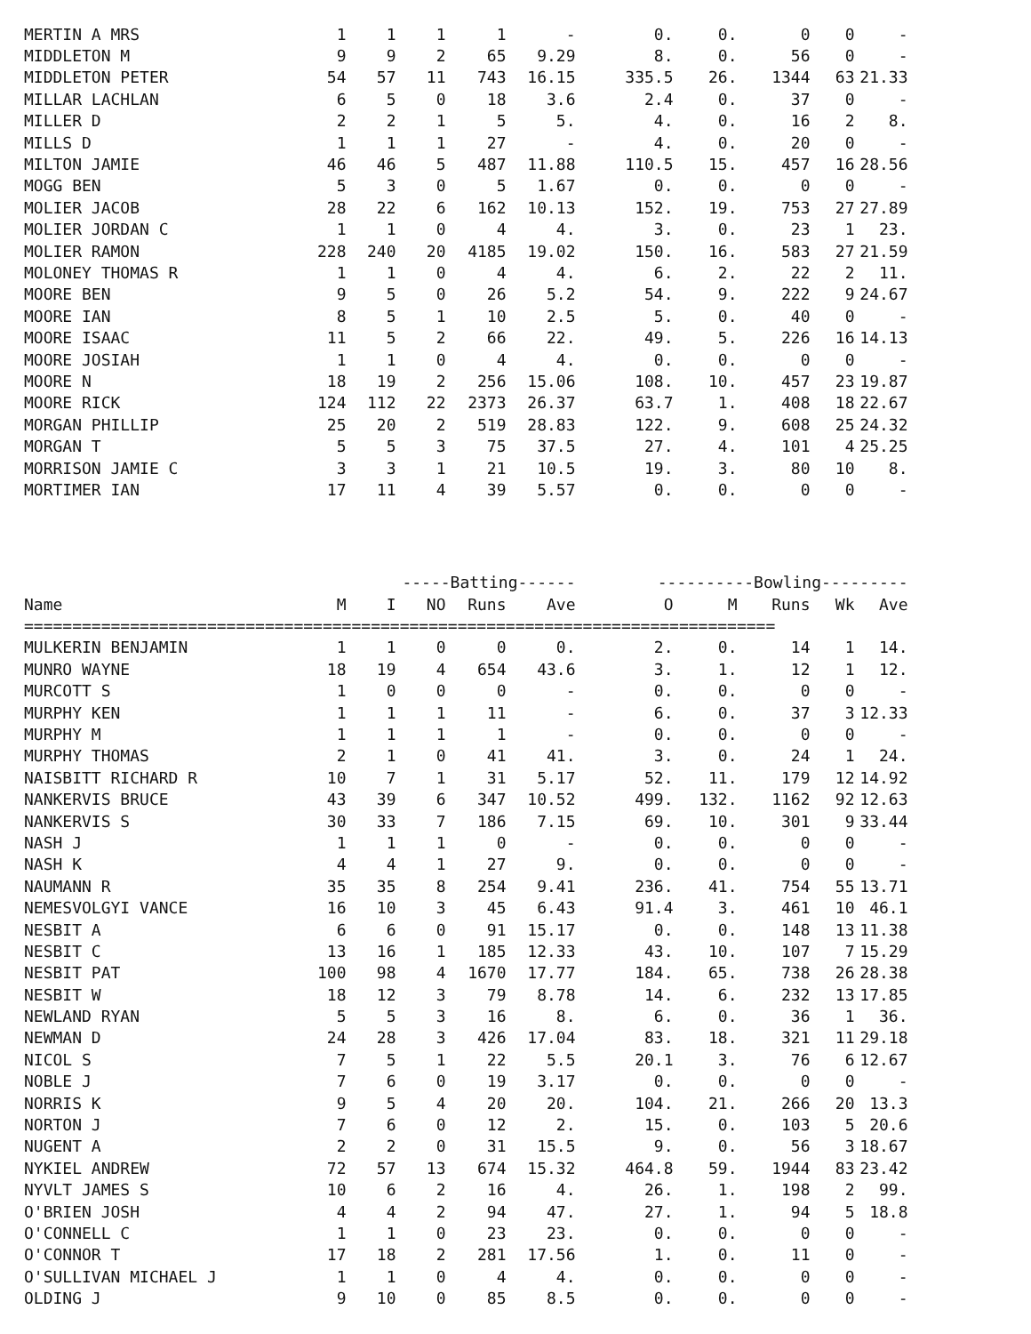| MERTIN A MRS | 1 | 1 | 1 | 1 | - | 0. | 0. | 0 | 0 | - |
| MIDDLETON M | 9 | 9 | 2 | 65 | 9.29 | 8. | 0. | 56 | 0 | - |
| MIDDLETON PETER | 54 | 57 | 11 | 743 | 16.15 | 335.5 | 26. | 1344 | 63 | 21.33 |
| MILLAR LACHLAN | 6 | 5 | 0 | 18 | 3.6 | 2.4 | 0. | 37 | 0 | - |
| MILLER D | 2 | 2 | 1 | 5 | 5. | 4. | 0. | 16 | 2 | 8. |
| MILLS D | 1 | 1 | 1 | 27 | - | 4. | 0. | 20 | 0 | - |
| MILTON JAMIE | 46 | 46 | 5 | 487 | 11.88 | 110.5 | 15. | 457 | 16 | 28.56 |
| MOGG BEN | 5 | 3 | 0 | 5 | 1.67 | 0. | 0. | 0 | 0 | - |
| MOLIER JACOB | 28 | 22 | 6 | 162 | 10.13 | 152. | 19. | 753 | 27 | 27.89 |
| MOLIER JORDAN C | 1 | 1 | 0 | 4 | 4. | 3. | 0. | 23 | 1 | 23. |
| MOLIER RAMON | 228 | 240 | 20 | 4185 | 19.02 | 150. | 16. | 583 | 27 | 21.59 |
| MOLONEY THOMAS R | 1 | 1 | 0 | 4 | 4. | 6. | 2. | 22 | 2 | 11. |
| MOORE BEN | 9 | 5 | 0 | 26 | 5.2 | 54. | 9. | 222 | 9 | 24.67 |
| MOORE IAN | 8 | 5 | 1 | 10 | 2.5 | 5. | 0. | 40 | 0 | - |
| MOORE ISAAC | 11 | 5 | 2 | 66 | 22. | 49. | 5. | 226 | 16 | 14.13 |
| MOORE JOSIAH | 1 | 1 | 0 | 4 | 4. | 0. | 0. | 0 | 0 | - |
| MOORE N | 18 | 19 | 2 | 256 | 15.06 | 108. | 10. | 457 | 23 | 19.87 |
| MOORE RICK | 124 | 112 | 22 | 2373 | 26.37 | 63.7 | 1. | 408 | 18 | 22.67 |
| MORGAN PHILLIP | 25 | 20 | 2 | 519 | 28.83 | 122. | 9. | 608 | 25 | 24.32 |
| MORGAN T | 5 | 5 | 3 | 75 | 37.5 | 27. | 4. | 101 | 4 | 25.25 |
| MORRISON JAMIE C | 3 | 3 | 1 | 21 | 10.5 | 19. | 3. | 80 | 10 | 8. |
| MORTIMER IAN | 17 | 11 | 4 | 39 | 5.57 | 0. | 0. | 0 | 0 | - |
| | | -----Batting------ | | | | ----------Bowling--------- | | | | |
| Name | M | I | NO | Runs | Ave | O | M | Runs | Wk | Ave |
| ============================================================================== | | | | | | | | | | |
| MULKERIN BENJAMIN | 1 | 1 | 0 | 0 | 0. | 2. | 0. | 14 | 1 | 14. |
| MUNRO WAYNE | 18 | 19 | 4 | 654 | 43.6 | 3. | 1. | 12 | 1 | 12. |
| MURCOTT S | 1 | 0 | 0 | 0 | - | 0. | 0. | 0 | 0 | - |
| MURPHY KEN | 1 | 1 | 1 | 11 | - | 6. | 0. | 37 | 3 | 12.33 |
| MURPHY M | 1 | 1 | 1 | 1 | - | 0. | 0. | 0 | 0 | - |
| MURPHY THOMAS | 2 | 1 | 0 | 41 | 41. | 3. | 0. | 24 | 1 | 24. |
| NAISBITT RICHARD R | 10 | 7 | 1 | 31 | 5.17 | 52. | 11. | 179 | 12 | 14.92 |
| NANKERVIS BRUCE | 43 | 39 | 6 | 347 | 10.52 | 499. | 132. | 1162 | 92 | 12.63 |
| NANKERVIS S | 30 | 33 | 7 | 186 | 7.15 | 69. | 10. | 301 | 9 | 33.44 |
| NASH J | 1 | 1 | 1 | 0 | - | 0. | 0. | 0 | 0 | - |
| NASH K | 4 | 4 | 1 | 27 | 9. | 0. | 0. | 0 | 0 | - |
| NAUMANN R | 35 | 35 | 8 | 254 | 9.41 | 236. | 41. | 754 | 55 | 13.71 |
| NEMESVOLGYI VANCE | 16 | 10 | 3 | 45 | 6.43 | 91.4 | 3. | 461 | 10 | 46.1 |
| NESBIT A | 6 | 6 | 0 | 91 | 15.17 | 0. | 0. | 148 | 13 | 11.38 |
| NESBIT C | 13 | 16 | 1 | 185 | 12.33 | 43. | 10. | 107 | 7 | 15.29 |
| NESBIT PAT | 100 | 98 | 4 | 1670 | 17.77 | 184. | 65. | 738 | 26 | 28.38 |
| NESBIT W | 18 | 12 | 3 | 79 | 8.78 | 14. | 6. | 232 | 13 | 17.85 |
| NEWLAND RYAN | 5 | 5 | 3 | 16 | 8. | 6. | 0. | 36 | 1 | 36. |
| NEWMAN D | 24 | 28 | 3 | 426 | 17.04 | 83. | 18. | 321 | 11 | 29.18 |
| NICOL S | 7 | 5 | 1 | 22 | 5.5 | 20.1 | 3. | 76 | 6 | 12.67 |
| NOBLE J | 7 | 6 | 0 | 19 | 3.17 | 0. | 0. | 0 | 0 | - |
| NORRIS K | 9 | 5 | 4 | 20 | 20. | 104. | 21. | 266 | 20 | 13.3 |
| NORTON J | 7 | 6 | 0 | 12 | 2. | 15. | 0. | 103 | 5 | 20.6 |
| NUGENT A | 2 | 2 | 0 | 31 | 15.5 | 9. | 0. | 56 | 3 | 18.67 |
| NYKIEL ANDREW | 72 | 57 | 13 | 674 | 15.32 | 464.8 | 59. | 1944 | 83 | 23.42 |
| NYVLT JAMES S | 10 | 6 | 2 | 16 | 4. | 26. | 1. | 198 | 2 | 99. |
| O'BRIEN JOSH | 4 | 4 | 2 | 94 | 47. | 27. | 1. | 94 | 5 | 18.8 |
| O'CONNELL C | 1 | 1 | 0 | 23 | 23. | 0. | 0. | 0 | 0 | - |
| O'CONNOR T | 17 | 18 | 2 | 281 | 17.56 | 1. | 0. | 11 | 0 | - |
| O'SULLIVAN MICHAEL J | 1 | 1 | 0 | 4 | 4. | 0. | 0. | 0 | 0 | - |
| OLDING J | 9 | 10 | 0 | 85 | 8.5 | 0. | 0. | 0 | 0 | - |